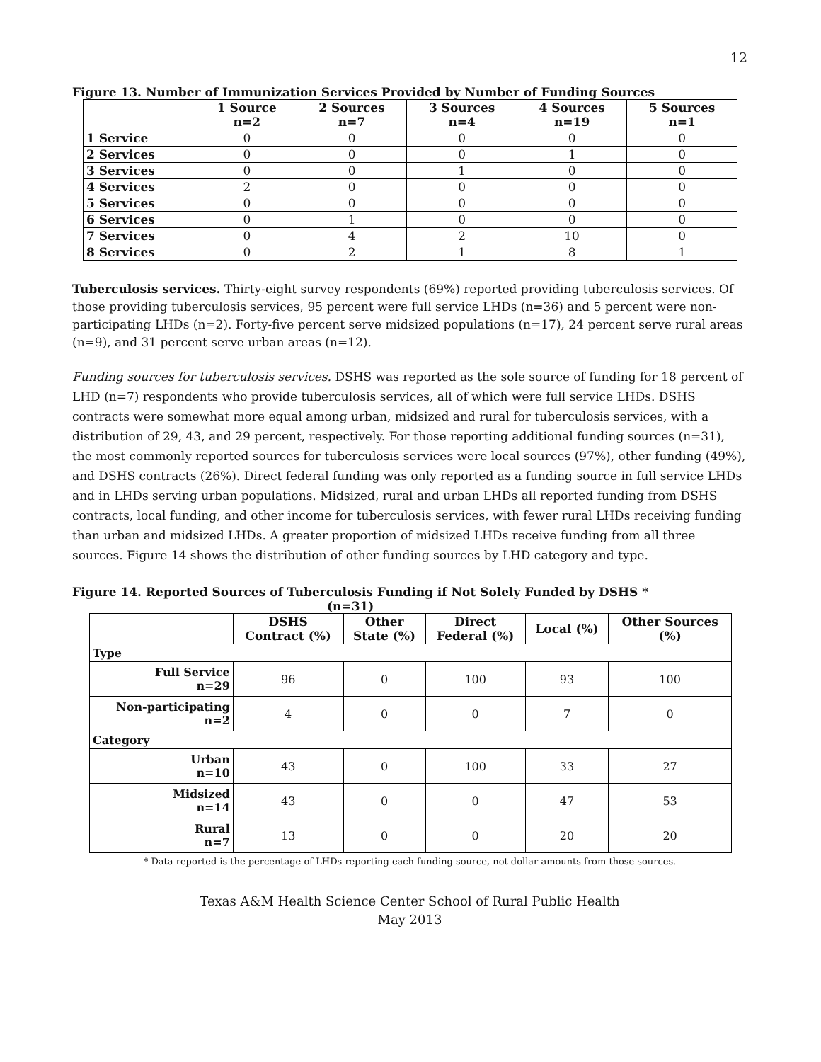12
Figure 13. Number of Immunization Services Provided by Number of Funding Sources
| | 1 Source n=2 | 2 Sources n=7 | 3 Sources n=4 | 4 Sources n=19 | 5 Sources n=1 |
| --- | --- | --- | --- | --- | --- |
| 1 Service | 0 | 0 | 0 | 0 | 0 |
| 2 Services | 0 | 0 | 0 | 1 | 0 |
| 3 Services | 0 | 0 | 1 | 0 | 0 |
| 4 Services | 2 | 0 | 0 | 0 | 0 |
| 5 Services | 0 | 0 | 0 | 0 | 0 |
| 6 Services | 0 | 1 | 0 | 0 | 0 |
| 7 Services | 0 | 4 | 2 | 10 | 0 |
| 8 Services | 0 | 2 | 1 | 8 | 1 |
Tuberculosis services. Thirty-eight survey respondents (69%) reported providing tuberculosis services. Of those providing tuberculosis services, 95 percent were full service LHDs (n=36) and 5 percent were non-participating LHDs (n=2). Forty-five percent serve midsized populations (n=17), 24 percent serve rural areas (n=9), and 31 percent serve urban areas (n=12).
Funding sources for tuberculosis services. DSHS was reported as the sole source of funding for 18 percent of LHD (n=7) respondents who provide tuberculosis services, all of which were full service LHDs. DSHS contracts were somewhat more equal among urban, midsized and rural for tuberculosis services, with a distribution of 29, 43, and 29 percent, respectively. For those reporting additional funding sources (n=31), the most commonly reported sources for tuberculosis services were local sources (97%), other funding (49%), and DSHS contracts (26%). Direct federal funding was only reported as a funding source in full service LHDs and in LHDs serving urban populations. Midsized, rural and urban LHDs all reported funding from DSHS contracts, local funding, and other income for tuberculosis services, with fewer rural LHDs receiving funding than urban and midsized LHDs. A greater proportion of midsized LHDs receive funding from all three sources. Figure 14 shows the distribution of other funding sources by LHD category and type.
Figure 14. Reported Sources of Tuberculosis Funding if Not Solely Funded by DSHS *
(n=31)
| | DSHS Contract (%) | Other State (%) | Direct Federal (%) | Local (%) | Other Sources (%) |
| --- | --- | --- | --- | --- | --- |
| Type | | | | | |
| Full Service n=29 | 96 | 0 | 100 | 93 | 100 |
| Non-participating n=2 | 4 | 0 | 0 | 7 | 0 |
| Category | | | | | |
| Urban n=10 | 43 | 0 | 100 | 33 | 27 |
| Midsized n=14 | 43 | 0 | 0 | 47 | 53 |
| Rural n=7 | 13 | 0 | 0 | 20 | 20 |
* Data reported is the percentage of LHDs reporting each funding source, not dollar amounts from those sources.
Texas A&M Health Science Center School of Rural Public Health
May 2013